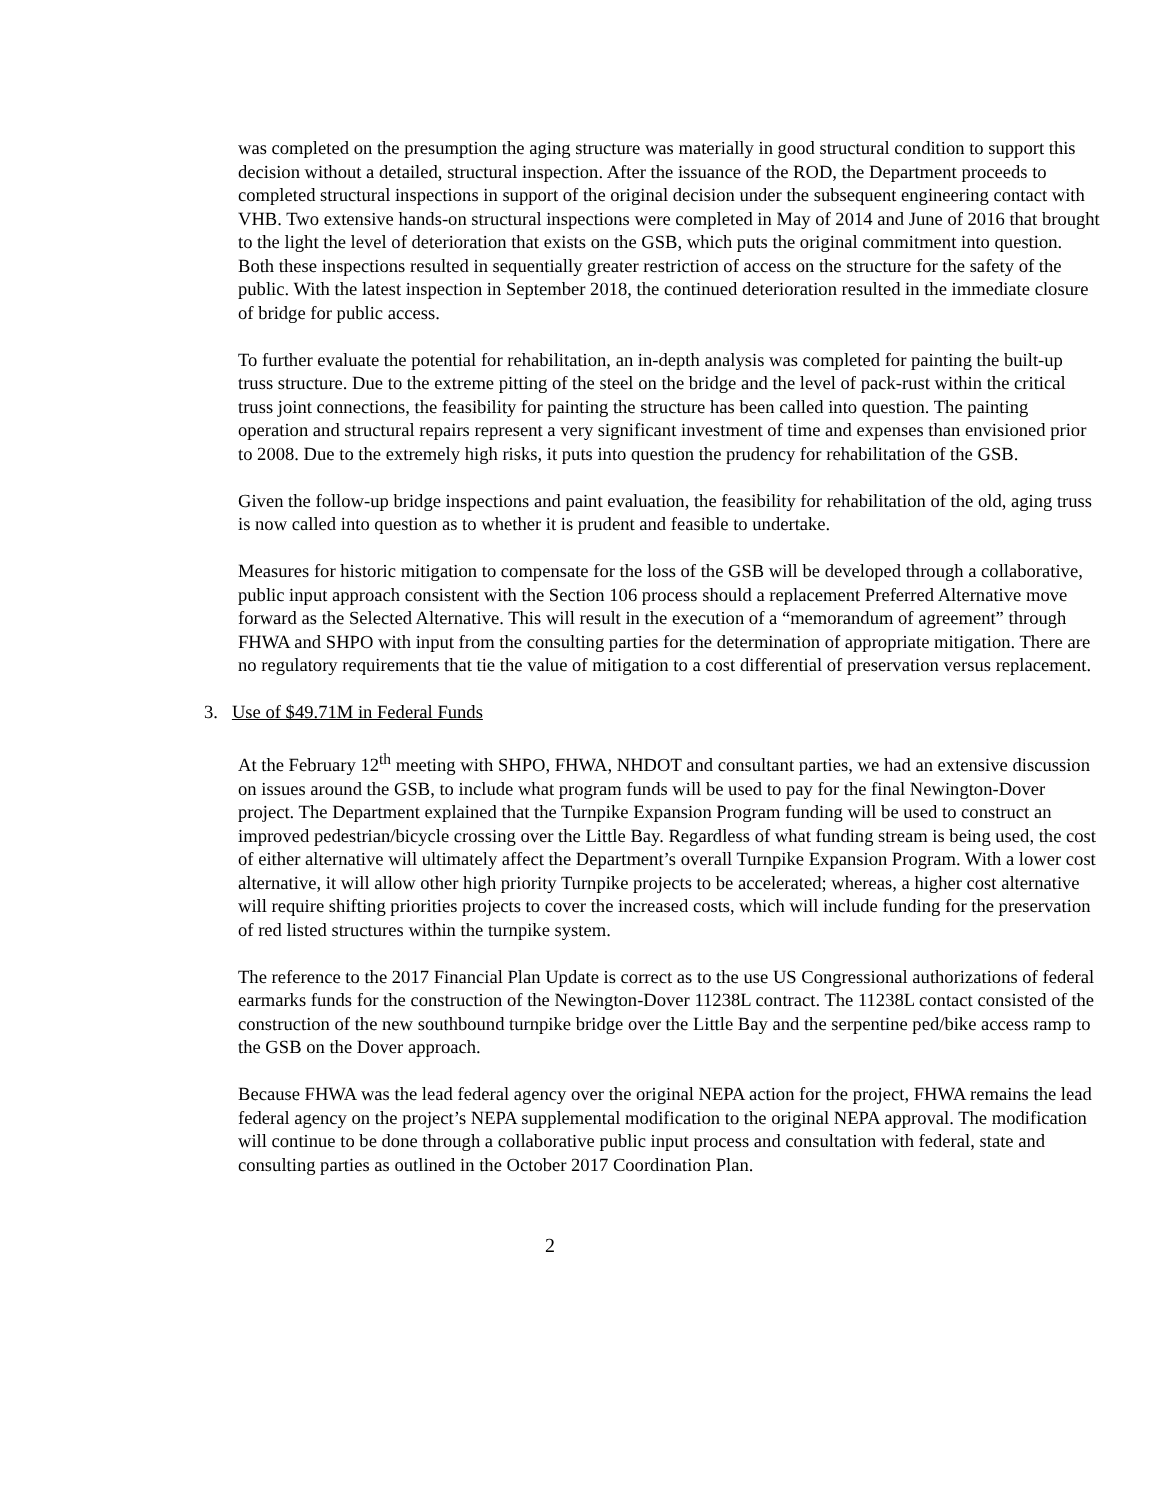was completed on the presumption the aging structure was materially in good structural condition to support this decision without a detailed, structural inspection. After the issuance of the ROD, the Department proceeds to completed structural inspections in support of the original decision under the subsequent engineering contact with VHB. Two extensive hands-on structural inspections were completed in May of 2014 and June of 2016 that brought to the light the level of deterioration that exists on the GSB, which puts the original commitment into question. Both these inspections resulted in sequentially greater restriction of access on the structure for the safety of the public. With the latest inspection in September 2018, the continued deterioration resulted in the immediate closure of bridge for public access.
To further evaluate the potential for rehabilitation, an in-depth analysis was completed for painting the built-up truss structure. Due to the extreme pitting of the steel on the bridge and the level of pack-rust within the critical truss joint connections, the feasibility for painting the structure has been called into question. The painting operation and structural repairs represent a very significant investment of time and expenses than envisioned prior to 2008. Due to the extremely high risks, it puts into question the prudency for rehabilitation of the GSB.
Given the follow-up bridge inspections and paint evaluation, the feasibility for rehabilitation of the old, aging truss is now called into question as to whether it is prudent and feasible to undertake.
Measures for historic mitigation to compensate for the loss of the GSB will be developed through a collaborative, public input approach consistent with the Section 106 process should a replacement Preferred Alternative move forward as the Selected Alternative. This will result in the execution of a “memorandum of agreement” through FHWA and SHPO with input from the consulting parties for the determination of appropriate mitigation. There are no regulatory requirements that tie the value of mitigation to a cost differential of preservation versus replacement.
3. Use of $49.71M in Federal Funds
At the February 12<sup>th</sup> meeting with SHPO, FHWA, NHDOT and consultant parties, we had an extensive discussion on issues around the GSB, to include what program funds will be used to pay for the final Newington-Dover project. The Department explained that the Turnpike Expansion Program funding will be used to construct an improved pedestrian/bicycle crossing over the Little Bay. Regardless of what funding stream is being used, the cost of either alternative will ultimately affect the Department’s overall Turnpike Expansion Program. With a lower cost alternative, it will allow other high priority Turnpike projects to be accelerated; whereas, a higher cost alternative will require shifting priorities projects to cover the increased costs, which will include funding for the preservation of red listed structures within the turnpike system.
The reference to the 2017 Financial Plan Update is correct as to the use US Congressional authorizations of federal earmarks funds for the construction of the Newington-Dover 11238L contract. The 11238L contact consisted of the construction of the new southbound turnpike bridge over the Little Bay and the serpentine ped/bike access ramp to the GSB on the Dover approach.
Because FHWA was the lead federal agency over the original NEPA action for the project, FHWA remains the lead federal agency on the project’s NEPA supplemental modification to the original NEPA approval. The modification will continue to be done through a collaborative public input process and consultation with federal, state and consulting parties as outlined in the October 2017 Coordination Plan.
2